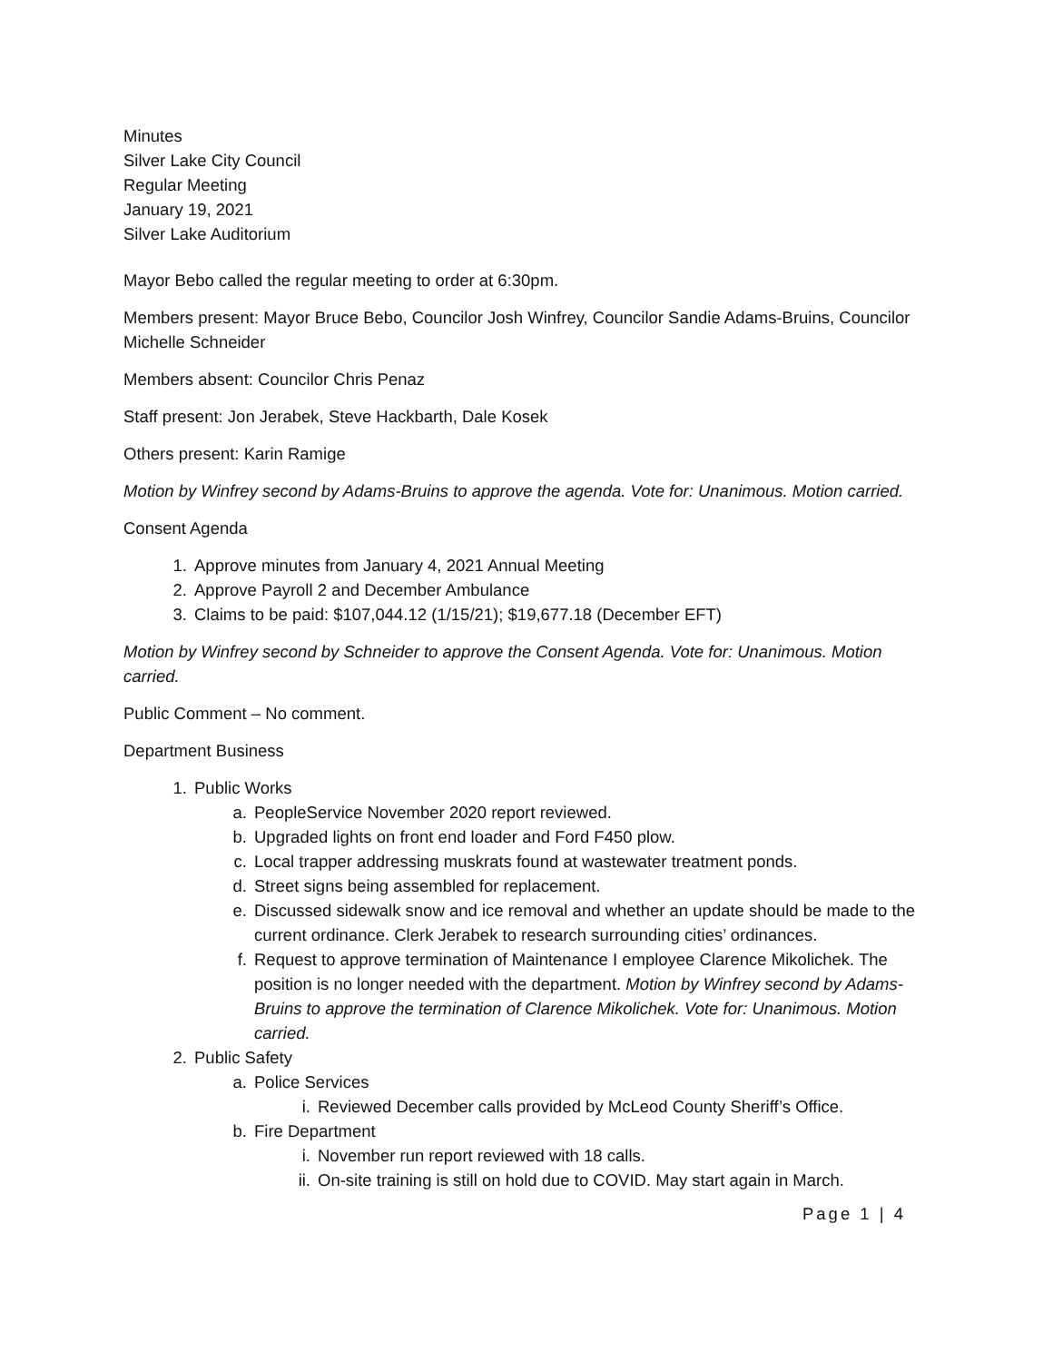Minutes
Silver Lake City Council
Regular Meeting
January 19, 2021
Silver Lake Auditorium
Mayor Bebo called the regular meeting to order at 6:30pm.
Members present: Mayor Bruce Bebo, Councilor Josh Winfrey, Councilor Sandie Adams-Bruins, Councilor Michelle Schneider
Members absent: Councilor Chris Penaz
Staff present: Jon Jerabek, Steve Hackbarth, Dale Kosek
Others present: Karin Ramige
Motion by Winfrey second by Adams-Bruins to approve the agenda. Vote for: Unanimous. Motion carried.
Consent Agenda
1. Approve minutes from January 4, 2021 Annual Meeting
2. Approve Payroll 2 and December Ambulance
3. Claims to be paid: $107,044.12 (1/15/21); $19,677.18 (December EFT)
Motion by Winfrey second by Schneider to approve the Consent Agenda. Vote for: Unanimous. Motion carried.
Public Comment – No comment.
Department Business
1. Public Works
a. PeopleService November 2020 report reviewed.
b. Upgraded lights on front end loader and Ford F450 plow.
c. Local trapper addressing muskrats found at wastewater treatment ponds.
d. Street signs being assembled for replacement.
e. Discussed sidewalk snow and ice removal and whether an update should be made to the current ordinance. Clerk Jerabek to research surrounding cities’ ordinances.
f. Request to approve termination of Maintenance I employee Clarence Mikolichek. The position is no longer needed with the department. Motion by Winfrey second by Adams-Bruins to approve the termination of Clarence Mikolichek. Vote for: Unanimous. Motion carried.
2. Public Safety
a. Police Services
i. Reviewed December calls provided by McLeod County Sheriff’s Office.
b. Fire Department
i. November run report reviewed with 18 calls.
ii. On-site training is still on hold due to COVID. May start again in March.
Page 1 | 4